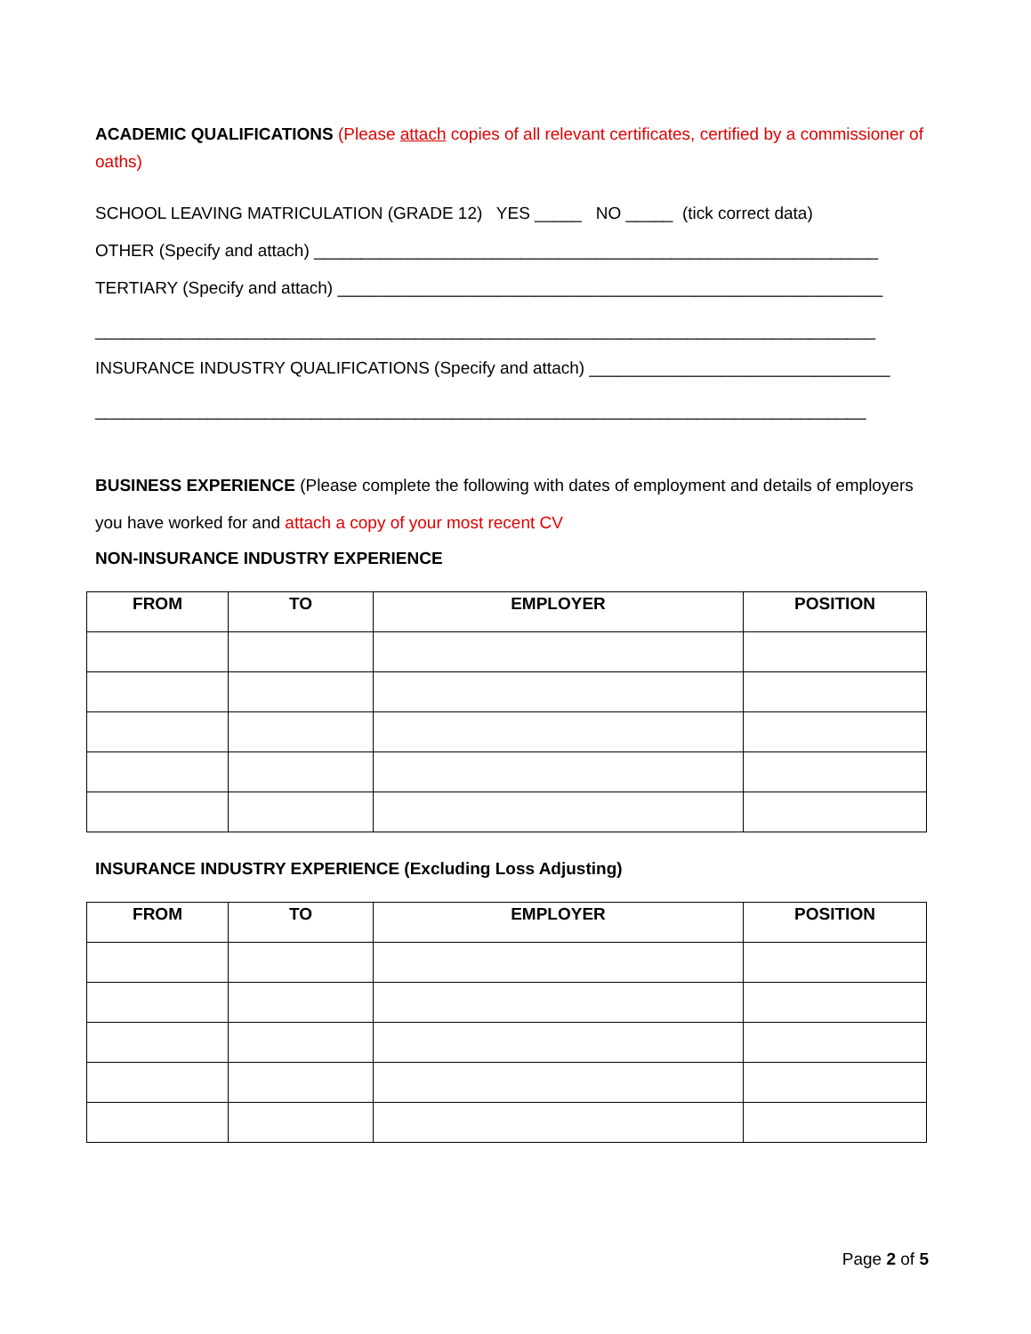ACADEMIC QUALIFICATIONS (Please attach copies of all relevant certificates, certified by a commissioner of oaths)
SCHOOL LEAVING MATRICULATION (GRADE 12) YES _____ NO _____ (tick correct data)
OTHER (Specify and attach) ____________________________________________________________
TERTIARY (Specify and attach) __________________________________________________________
___________________________________________________________________________________
INSURANCE INDUSTRY QUALIFICATIONS (Specify and attach) ________________________________
__________________________________________________________________________________
BUSINESS EXPERIENCE (Please complete the following with dates of employment and details of employers you have worked for and attach a copy of your most recent CV
NON-INSURANCE INDUSTRY EXPERIENCE
| FROM | TO | EMPLOYER | POSITION |
| --- | --- | --- | --- |
INSURANCE INDUSTRY EXPERIENCE (Excluding Loss Adjusting)
| FROM | TO | EMPLOYER | POSITION |
| --- | --- | --- | --- |
Page 2 of 5